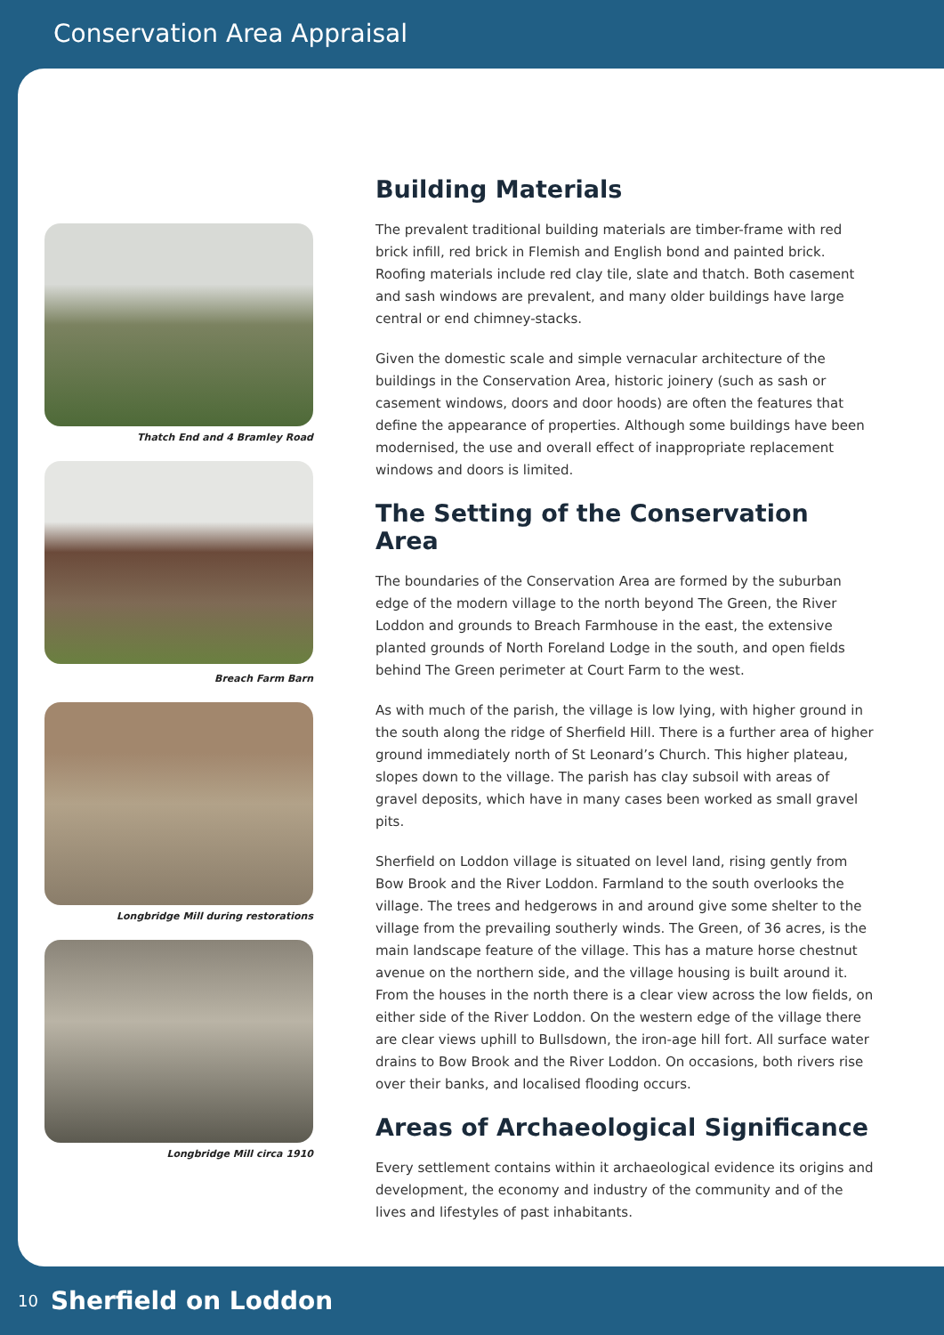Conservation Area Appraisal
Thatch End and 4 Bramley Road
Breach Farm Barn
Longbridge Mill during restorations
Longbridge Mill circa 1910
Building Materials
The prevalent traditional building materials are timber-frame with red brick infill, red brick in Flemish and English bond and painted brick. Roofing materials include red clay tile, slate and thatch. Both casement and sash windows are prevalent, and many older buildings have large central or end chimney-stacks.
Given the domestic scale and simple vernacular architecture of the buildings in the Conservation Area, historic joinery (such as sash or casement windows, doors and door hoods) are often the features that define the appearance of properties. Although some buildings have been modernised, the use and overall effect of inappropriate replacement windows and doors is limited.
The Setting of the Conservation Area
The boundaries of the Conservation Area are formed by the suburban edge of the modern village to the north beyond The Green, the River Loddon and grounds to Breach Farmhouse in the east, the extensive planted grounds of North Foreland Lodge in the south, and open fields behind The Green perimeter at Court Farm to the west.
As with much of the parish, the village is low lying, with higher ground in the south along the ridge of Sherfield Hill. There is a further area of higher ground immediately north of St Leonard’s Church. This higher plateau, slopes down to the village. The parish has clay subsoil with areas of gravel deposits, which have in many cases been worked as small gravel pits.
Sherfield on Loddon village is situated on level land, rising gently from Bow Brook and the River Loddon. Farmland to the south overlooks the village. The trees and hedgerows in and around give some shelter to the village from the prevailing southerly winds. The Green, of 36 acres, is the main landscape feature of the village. This has a mature horse chestnut avenue on the northern side, and the village housing is built around it. From the houses in the north there is a clear view across the low fields, on either side of the River Loddon. On the western edge of the village there are clear views uphill to Bullsdown, the iron-age hill fort. All surface water drains to Bow Brook and the River Loddon. On occasions, both rivers rise over their banks, and localised flooding occurs.
Areas of Archaeological Significance
Every settlement contains within it archaeological evidence its origins and development, the economy and industry of the community and of the lives and lifestyles of past inhabitants.
10 Sherfield on Loddon